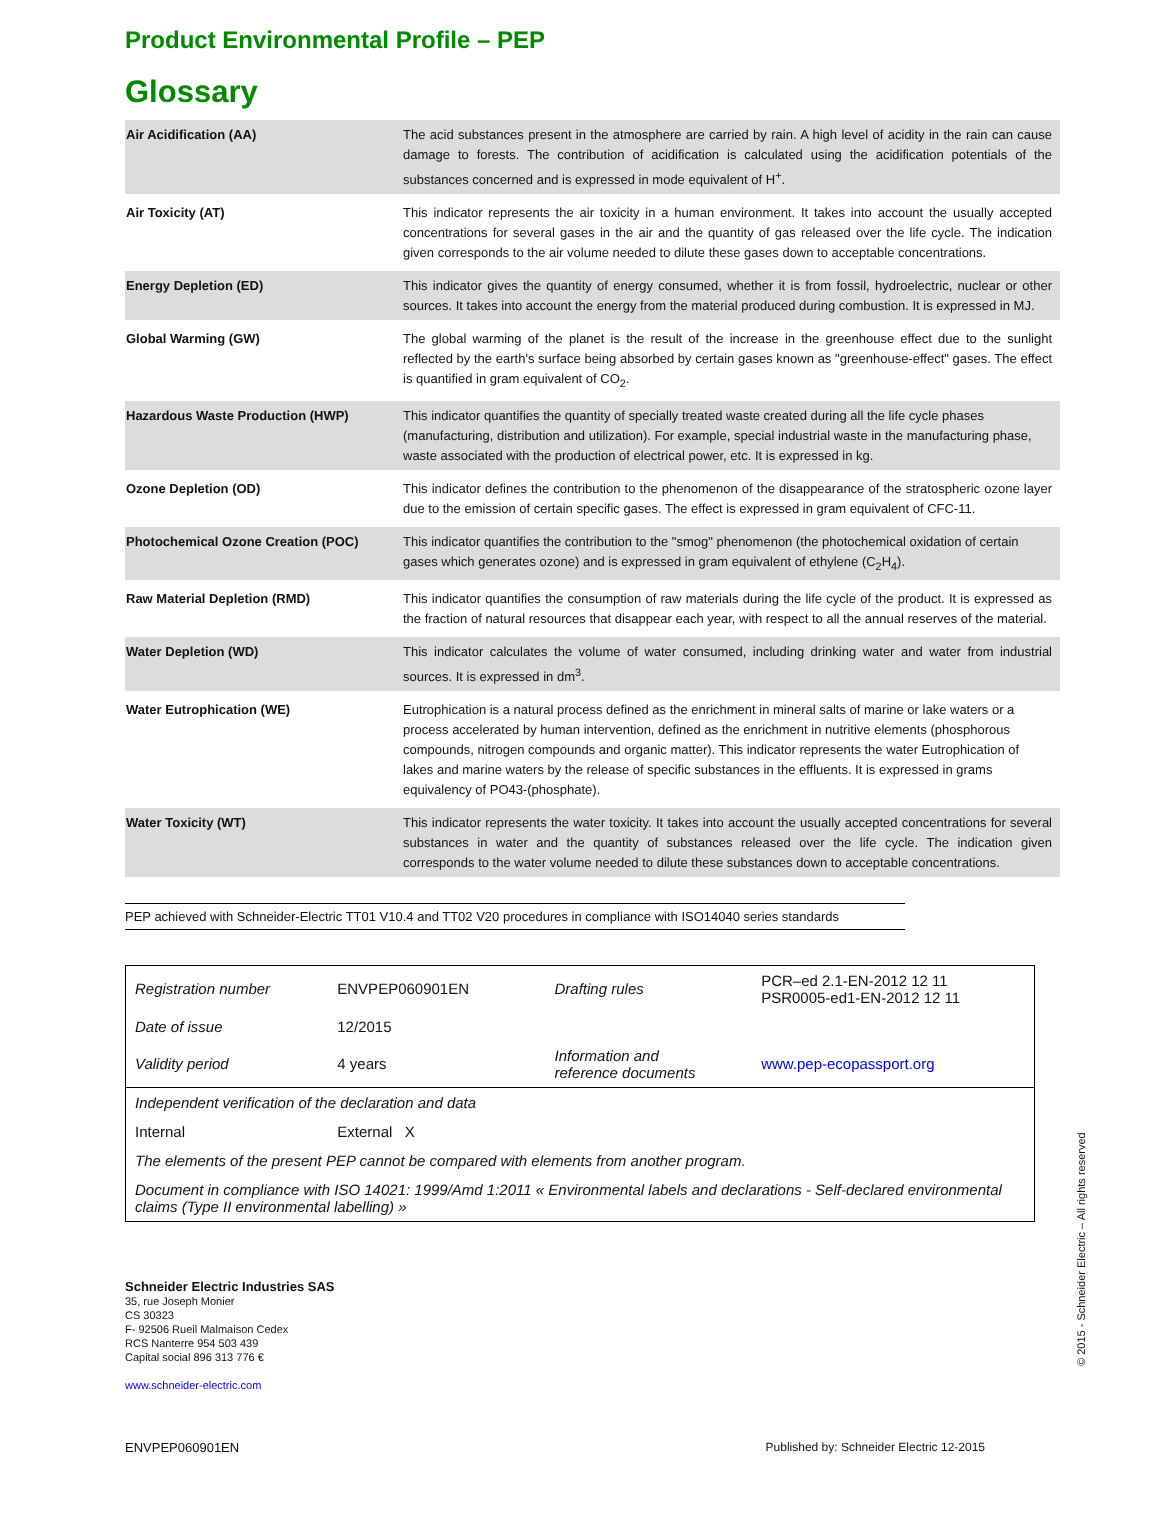Product Environmental Profile – PEP
Glossary
| Air Acidification (AA) | The acid substances present in the atmosphere are carried by rain. A high level of acidity in the rain can cause damage to forests. The contribution of acidification is calculated using the acidification potentials of the substances concerned and is expressed in mode equivalent of H<sup>+</sup>. |
| Air Toxicity (AT) | This indicator represents the air toxicity in a human environment. It takes into account the usually accepted concentrations for several gases in the air and the quantity of gas released over the life cycle. The indication given corresponds to the air volume needed to dilute these gases down to acceptable concentrations. |
| Energy Depletion (ED) | This indicator gives the quantity of energy consumed, whether it is from fossil, hydroelectric, nuclear or other sources. It takes into account the energy from the material produced during combustion. It is expressed in MJ. |
| Global Warming (GW) | The global warming of the planet is the result of the increase in the greenhouse effect due to the sunlight reflected by the earth's surface being absorbed by certain gases known as "greenhouse-effect" gases. The effect is quantified in gram equivalent of CO<sub>2</sub>. |
| Hazardous Waste Production (HWP) | This indicator quantifies the quantity of specially treated waste created during all the life cycle phases (manufacturing, distribution and utilization). For example, special industrial waste in the manufacturing phase, waste associated with the production of electrical power, etc. It is expressed in kg. |
| Ozone Depletion (OD) | This indicator defines the contribution to the phenomenon of the disappearance of the stratospheric ozone layer due to the emission of certain specific gases. The effect is expressed in gram equivalent of CFC-11. |
| Photochemical Ozone Creation (POC) | This indicator quantifies the contribution to the "smog" phenomenon (the photochemical oxidation of certain gases which generates ozone) and is expressed in gram equivalent of ethylene (C<sub>2</sub>H<sub>4</sub>). |
| Raw Material Depletion (RMD) | This indicator quantifies the consumption of raw materials during the life cycle of the product. It is expressed as the fraction of natural resources that disappear each year, with respect to all the annual reserves of the material. |
| Water Depletion (WD) | This indicator calculates the volume of water consumed, including drinking water and water from industrial sources. It is expressed in dm<sup>3</sup>. |
| Water Eutrophication (WE) | Eutrophication is a natural process defined as the enrichment in mineral salts of marine or lake waters or a process accelerated by human intervention, defined as the enrichment in nutritive elements (phosphorous compounds, nitrogen compounds and organic matter). This indicator represents the water Eutrophication of lakes and marine waters by the release of specific substances in the effluents. It is expressed in grams equivalency of PO43-(phosphate). |
| Water Toxicity (WT) | This indicator represents the water toxicity. It takes into account the usually accepted concentrations for several substances in water and the quantity of substances released over the life cycle. The indication given corresponds to the water volume needed to dilute these substances down to acceptable concentrations. |
PEP achieved with Schneider-Electric TT01 V10.4 and TT02 V20 procedures in compliance with ISO14040 series standards
| Registration number | ENVPEP060901EN | Drafting rules | PCR–ed 2.1-EN-2012 12 11 PSR0005-ed1-EN-2012 12 11 |
| Date of issue | 12/2015 | | |
| Validity period | 4 years | Information and reference documents | www.pep-ecopassport.org |
| Independent verification of the declaration and data | | | |
| Internal | External X | | |
| The elements of the present PEP cannot be compared with elements from another program. | | | |
| Document in compliance with ISO 14021: 1999/Amd 1:2011 « Environmental labels and declarations - Self-declared environmental claims (Type II environmental labelling) » | | | |
Schneider Electric Industries SAS
35, rue Joseph Monier
CS 30323
F- 92506 Rueil Malmaison Cedex
RCS Nanterre 954 503 439
Capital social 896 313 776 €
www.schneider-electric.com
ENVPEP060901EN Published by: Schneider Electric 12-2015
© 2015 - Schneider Electric – All rights reserved